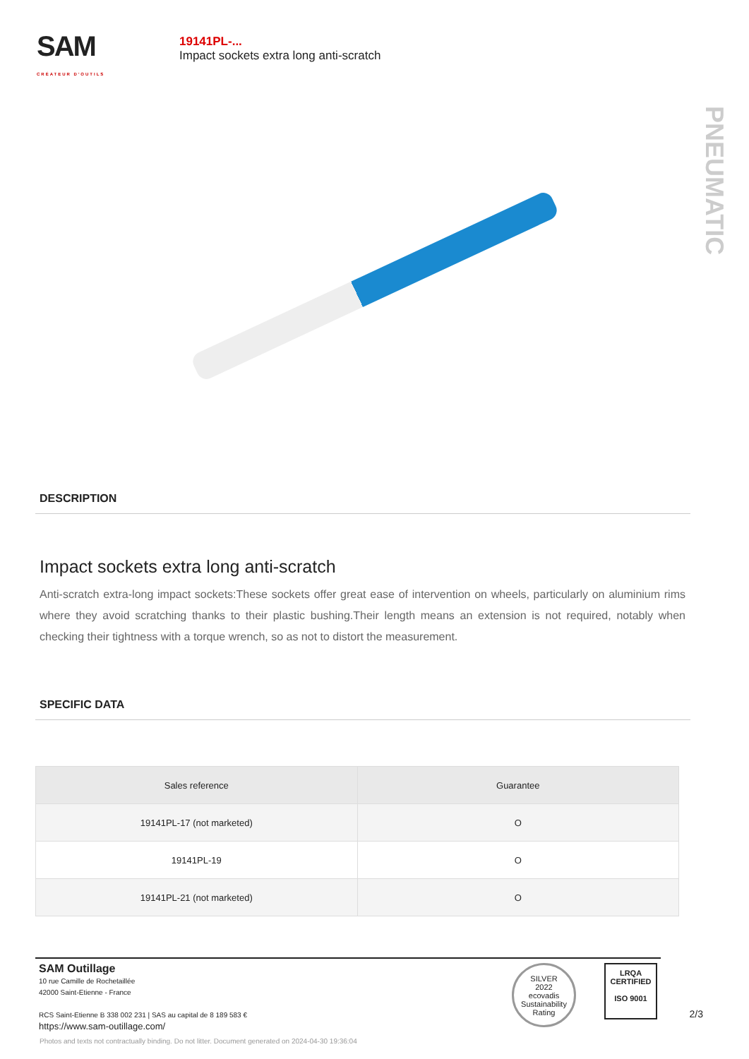SAM
CRÉATEUR D'OUTILS
19141PL-...
Impact sockets extra long anti-scratch
PNEUMATIC
DESCRIPTION
Impact sockets extra long anti-scratch
Anti-scratch extra-long impact sockets:These sockets offer great ease of intervention on wheels, particularly on aluminium rims where they avoid scratching thanks to their plastic bushing.Their length means an extension is not required, notably when checking their tightness with a torque wrench, so as not to distort the measurement.
SPECIFIC DATA
| Sales reference | Guarantee |
| --- | --- |
| 19141PL-17 (not marketed) | O |
| 19141PL-19 | O |
| 19141PL-21 (not marketed) | O |
SAM Outillage
10 rue Camille de Rochetaillée
42000 Saint-Etienne - France
RCS Saint-Etienne B 338 002 231 | SAS au capital de 8 189 583 €
https://www.sam-outillage.com/
SILVER
2022
ecovadis
Sustainability Rating
LRQA
CERTIFIED
ISO 9001
2/3
Photos and texts not contractually binding. Do not litter. Document generated on 2024-04-30 19:36:04